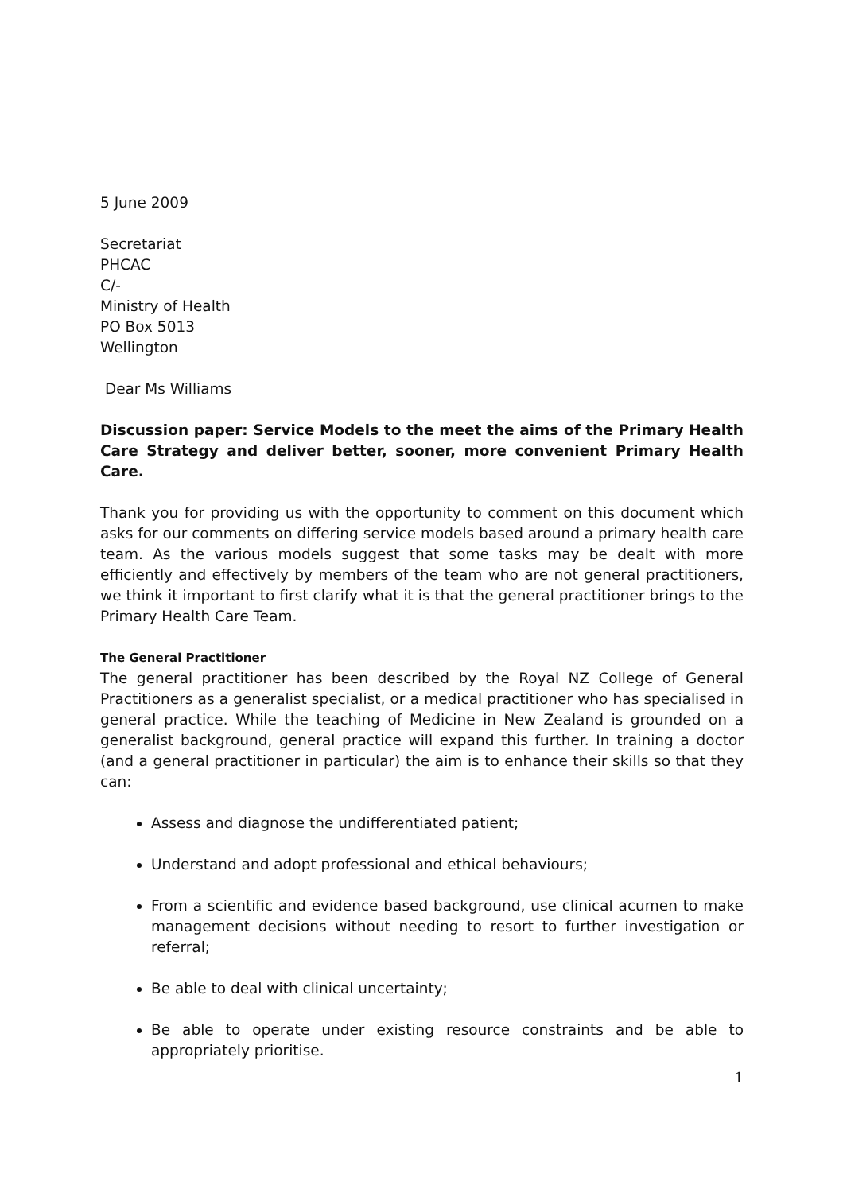5 June 2009
Secretariat
PHCAC
C/-
Ministry of Health
PO Box 5013
Wellington
Dear Ms Williams
Discussion paper: Service Models to the meet the aims of the Primary Health Care Strategy and deliver better, sooner, more convenient Primary Health Care.
Thank you for providing us with the opportunity to comment on this document which asks for our comments on differing service models based around a primary health care team. As the various models suggest that some tasks may be dealt with more efficiently and effectively by members of the team who are not general practitioners, we think it important to first clarify what it is that the general practitioner brings to the Primary Health Care Team.
The General Practitioner
The general practitioner has been described by the Royal NZ College of General Practitioners as a generalist specialist, or a medical practitioner who has specialised in general practice. While the teaching of Medicine in New Zealand is grounded on a generalist background, general practice will expand this further. In training a doctor (and a general practitioner in particular) the aim is to enhance their skills so that they can:
Assess and diagnose the undifferentiated patient;
Understand and adopt professional and ethical behaviours;
From a scientific and evidence based background, use clinical acumen to make management decisions without needing to resort to further investigation or referral;
Be able to deal with clinical uncertainty;
Be able to operate under existing resource constraints and be able to appropriately prioritise.
1